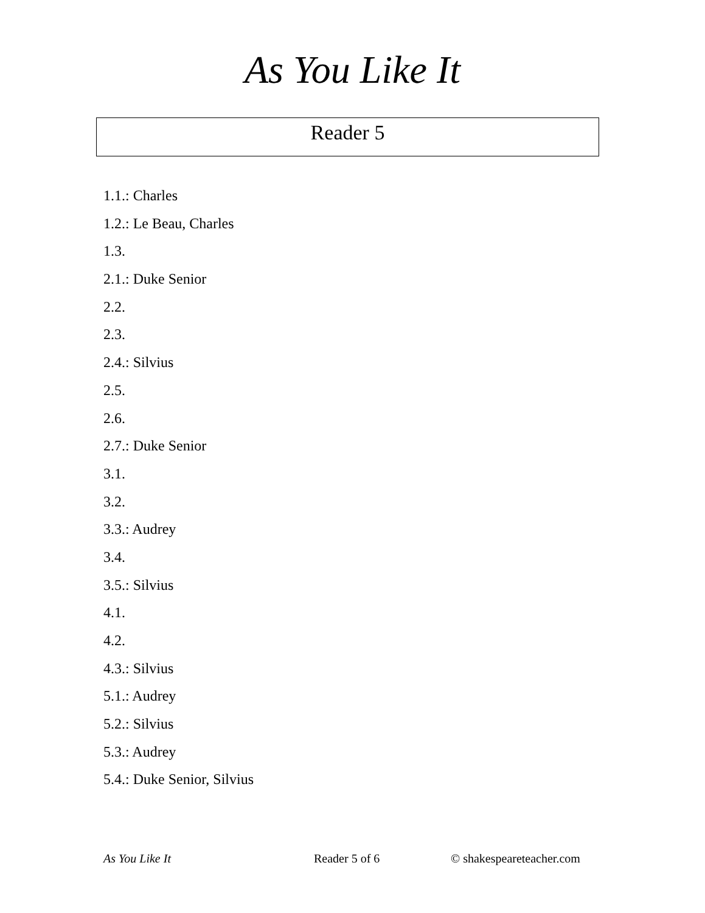As You Like It
Reader 5
1.1.: Charles
1.2.: Le Beau, Charles
1.3.
2.1.: Duke Senior
2.2.
2.3.
2.4.: Silvius
2.5.
2.6.
2.7.: Duke Senior
3.1.
3.2.
3.3.: Audrey
3.4.
3.5.: Silvius
4.1.
4.2.
4.3.: Silvius
5.1.: Audrey
5.2.: Silvius
5.3.: Audrey
5.4.: Duke Senior, Silvius
As You Like It Reader 5 of 6 © shakespeareteacher.com